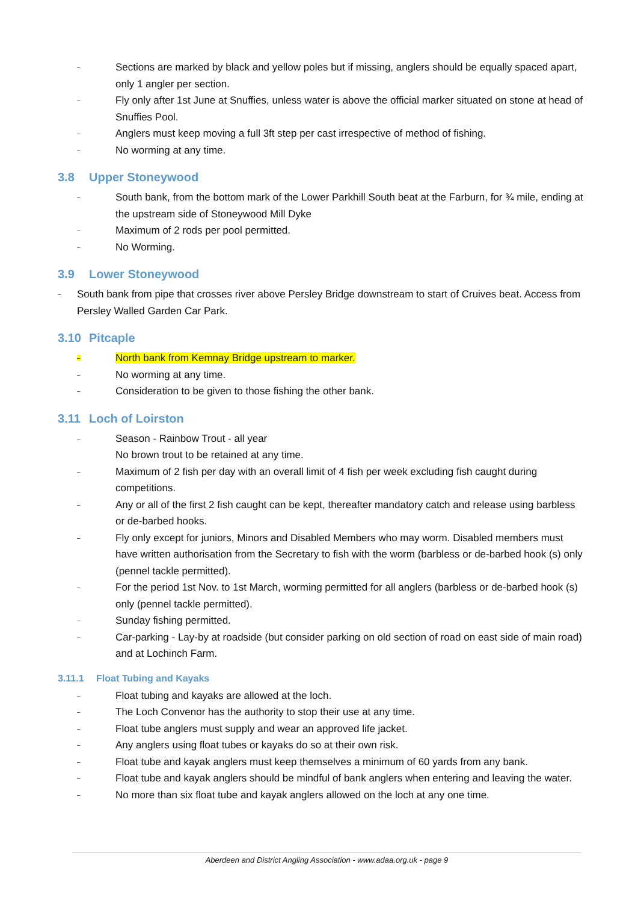– Sections are marked by black and yellow poles but if missing, anglers should be equally spaced apart, only 1 angler per section.
– Fly only after 1st June at Snuffies, unless water is above the official marker situated on stone at head of Snuffies Pool.
– Anglers must keep moving a full 3ft step per cast irrespective of method of fishing.
– No worming at any time.
3.8 Upper Stoneywood
– South bank, from the bottom mark of the Lower Parkhill South beat at the Farburn, for ¾ mile, ending at the upstream side of Stoneywood Mill Dyke
– Maximum of 2 rods per pool permitted.
– No Worming.
3.9 Lower Stoneywood
– South bank from pipe that crosses river above Persley Bridge downstream to start of Cruives beat. Access from Persley Walled Garden Car Park.
3.10 Pitcaple
– North bank from Kemnay Bridge upstream to marker.
– No worming at any time.
– Consideration to be given to those fishing the other bank.
3.11 Loch of Loirston
– Season - Rainbow Trout - all year
No brown trout to be retained at any time.
– Maximum of 2 fish per day with an overall limit of 4 fish per week excluding fish caught during competitions.
– Any or all of the first 2 fish caught can be kept, thereafter mandatory catch and release using barbless or de-barbed hooks.
– Fly only except for juniors, Minors and Disabled Members who may worm. Disabled members must have written authorisation from the Secretary to fish with the worm (barbless or de-barbed hook (s) only (pennel tackle permitted).
– For the period 1st Nov. to 1st March, worming permitted for all anglers (barbless or de-barbed hook (s) only (pennel tackle permitted).
– Sunday fishing permitted.
– Car-parking - Lay-by at roadside (but consider parking on old section of road on east side of main road) and at Lochinch Farm.
3.11.1 Float Tubing and Kayaks
– Float tubing and kayaks are allowed at the loch.
– The Loch Convenor has the authority to stop their use at any time.
– Float tube anglers must supply and wear an approved life jacket.
– Any anglers using float tubes or kayaks do so at their own risk.
– Float tube and kayak anglers must keep themselves a minimum of 60 yards from any bank.
– Float tube and kayak anglers should be mindful of bank anglers when entering and leaving the water.
– No more than six float tube and kayak anglers allowed on the loch at any one time.
Aberdeen and District Angling Association - www.adaa.org.uk - page 9